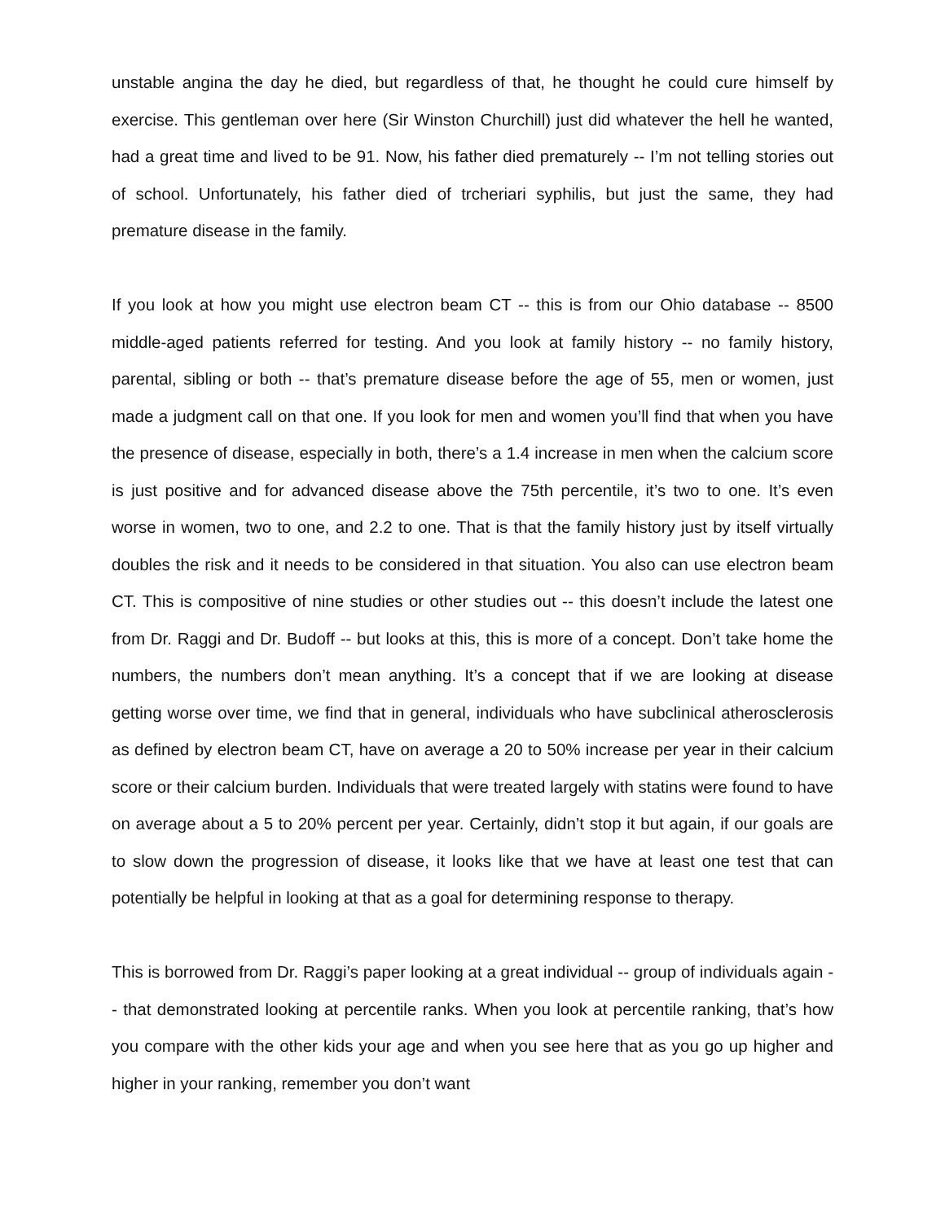unstable angina the day he died, but regardless of that, he thought he could cure himself by exercise. This gentleman over here (Sir Winston Churchill) just did whatever the hell he wanted, had a great time and lived to be 91. Now, his father died prematurely -- I’m not telling stories out of school. Unfortunately, his father died of trcheriari syphilis, but just the same, they had premature disease in the family.
If you look at how you might use electron beam CT -- this is from our Ohio database -- 8500 middle-aged patients referred for testing. And you look at family history -- no family history, parental, sibling or both -- that’s premature disease before the age of 55, men or women, just made a judgment call on that one. If you look for men and women you’ll find that when you have the presence of disease, especially in both, there’s a 1.4 increase in men when the calcium score is just positive and for advanced disease above the 75th percentile, it’s two to one. It’s even worse in women, two to one, and 2.2 to one. That is that the family history just by itself virtually doubles the risk and it needs to be considered in that situation. You also can use electron beam CT. This is compositive of nine studies or other studies out -- this doesn’t include the latest one from Dr. Raggi and Dr. Budoff -- but looks at this, this is more of a concept. Don’t take home the numbers, the numbers don’t mean anything. It’s a concept that if we are looking at disease getting worse over time, we find that in general, individuals who have subclinical atherosclerosis as defined by electron beam CT, have on average a 20 to 50% increase per year in their calcium score or their calcium burden. Individuals that were treated largely with statins were found to have on average about a 5 to 20% percent per year. Certainly, didn’t stop it but again, if our goals are to slow down the progression of disease, it looks like that we have at least one test that can potentially be helpful in looking at that as a goal for determining response to therapy.
This is borrowed from Dr. Raggi’s paper looking at a great individual -- group of individuals again -- that demonstrated looking at percentile ranks. When you look at percentile ranking, that’s how you compare with the other kids your age and when you see here that as you go up higher and higher in your ranking, remember you don’t want